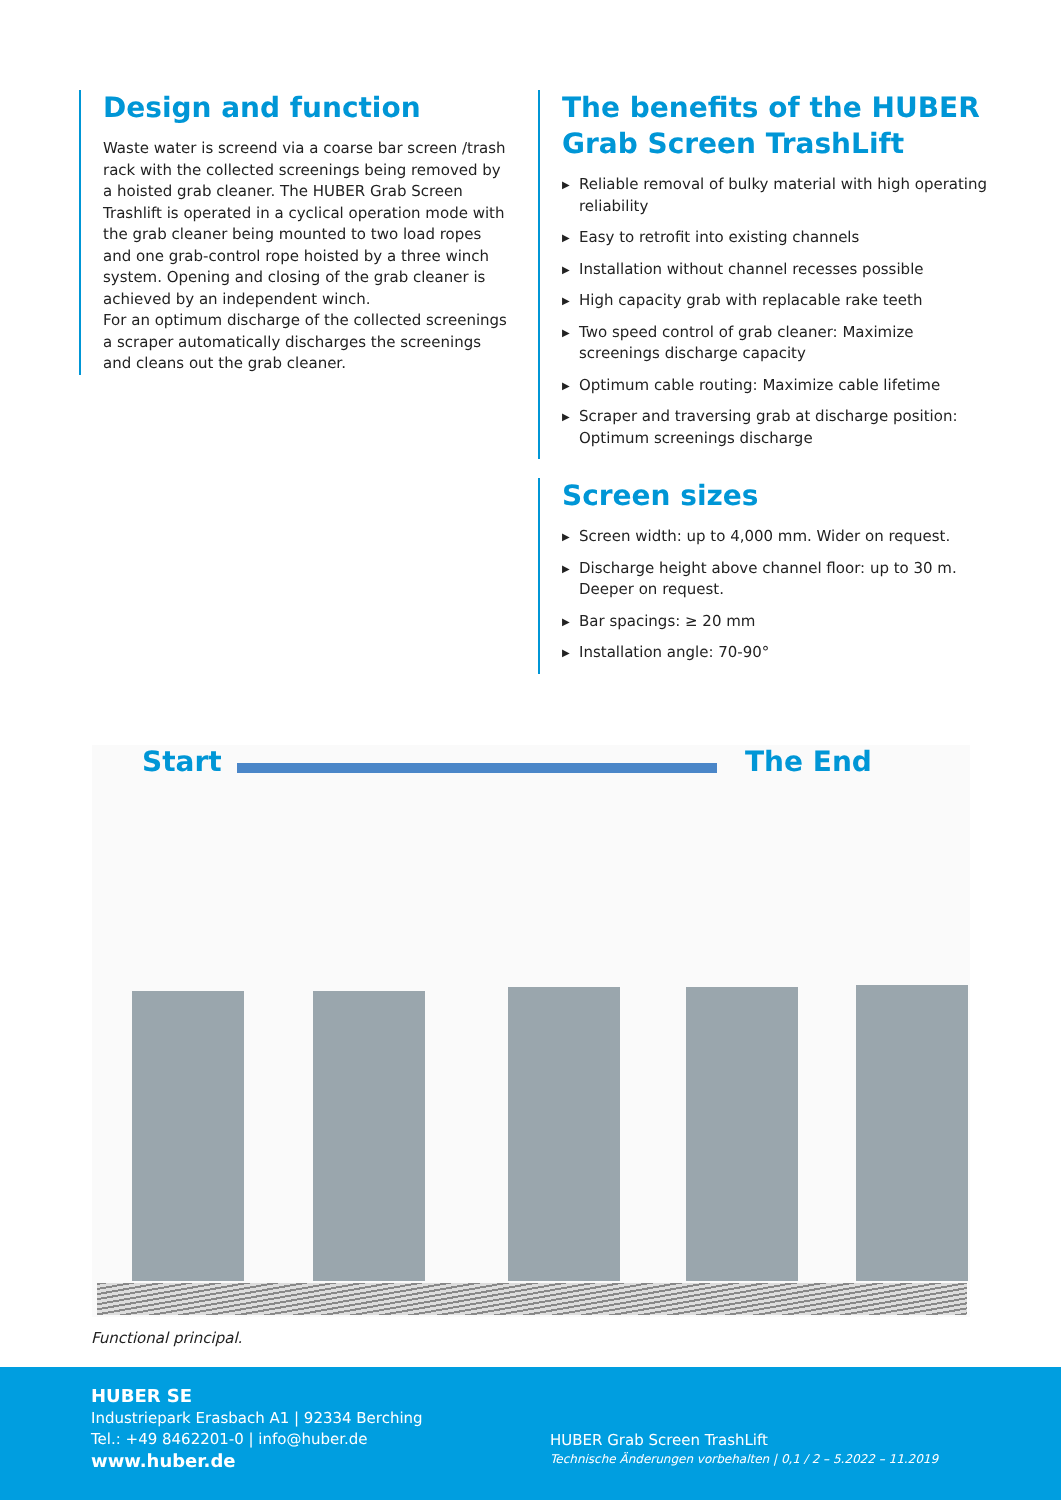Design and function
Waste water is screend via a coarse bar screen /trash rack with the collected screenings being removed by a hoisted grab cleaner. The HUBER Grab Screen Trashlift is operated in a cyclical operation mode with the grab cleaner being mounted to two load ropes and one grab-control rope hoisted by a three winch system. Opening and closing of the grab cleaner is achieved by an independent winch.
For an optimum discharge of the collected screenings a scraper automatically discharges the screenings and cleans out the grab cleaner.
The benefits of the HUBER Grab Screen TrashLift
▶ Reliable removal of bulky material with high operating reliability
▶ Easy to retrofit into existing channels
▶ Installation without channel recesses possible
▶ High capacity grab with replacable rake teeth
▶ Two speed control of grab cleaner: Maximize screenings discharge capacity
▶ Optimum cable routing: Maximize cable lifetime
▶ Scraper and traversing grab at discharge position: Optimum screenings discharge
Screen sizes
▶ Screen width: up to 4,000 mm. Wider on request.
▶ Discharge height above channel floor: up to 30 m. Deeper on request.
▶ Bar spacings: ≥ 20 mm
▶ Installation angle: 70-90°
Start The End
Functional principal.
HUBER SE
Industriepark Erasbach A1 | 92334 Berching
Tel.: +49 8462201-0 | info@huber.de
www.huber.de
HUBER Grab Screen TrashLift
Technische Änderungen vorbehalten | 0,1 / 2 – 5.2022 – 11.2019